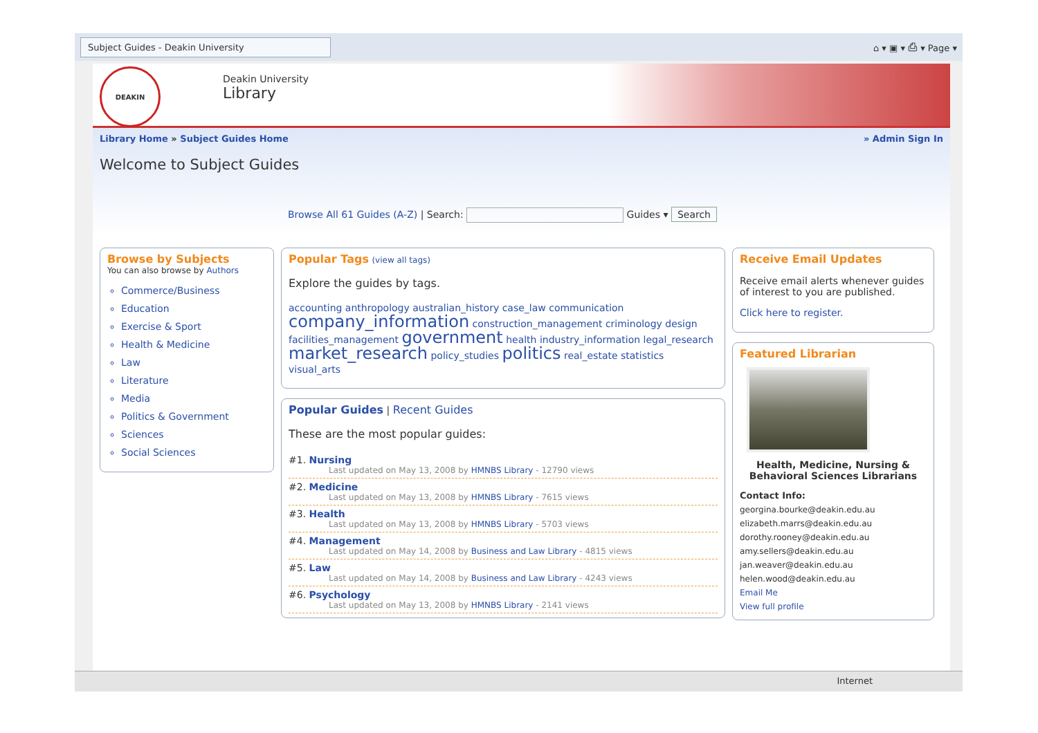Subject Guides - Deakin University
⌂ ▾ ▣ ▾ ⎙ ▾ Page ▾
DEAKIN
Deakin University
Library
Library Home » Subject Guides Home » Admin Sign In
Welcome to Subject Guides
Browse All 61 Guides (A-Z) | Search: Guides ▾ Search
Browse by Subjects
You can also browse by Authors
Commerce/Business
Education
Exercise & Sport
Health & Medicine
Law
Literature
Media
Politics & Government
Sciences
Social Sciences
Popular Tags (view all tags)
Explore the guides by tags.
accounting anthropology australian_history case_law communication company_information construction_management criminology design facilities_management government health industry_information legal_research market_research policy_studies politics real_estate statistics visual_arts
Popular Guides | Recent Guides
These are the most popular guides:
#1. Nursing
Last updated on May 13, 2008 by HMNBS Library - 12790 views
#2. Medicine
Last updated on May 13, 2008 by HMNBS Library - 7615 views
#3. Health
Last updated on May 13, 2008 by HMNBS Library - 5703 views
#4. Management
Last updated on May 14, 2008 by Business and Law Library - 4815 views
#5. Law
Last updated on May 14, 2008 by Business and Law Library - 4243 views
#6. Psychology
Last updated on May 13, 2008 by HMNBS Library - 2141 views
Receive Email Updates
Receive email alerts whenever guides of interest to you are published.
Click here to register.
Featured Librarian
Health, Medicine, Nursing & Behavioral Sciences Librarians
Contact Info:
georgina.bourke@deakin.edu.au
elizabeth.marrs@deakin.edu.au
dorothy.rooney@deakin.edu.au
amy.sellers@deakin.edu.au
jan.weaver@deakin.edu.au
helen.wood@deakin.edu.au
Email Me
View full profile
Internet